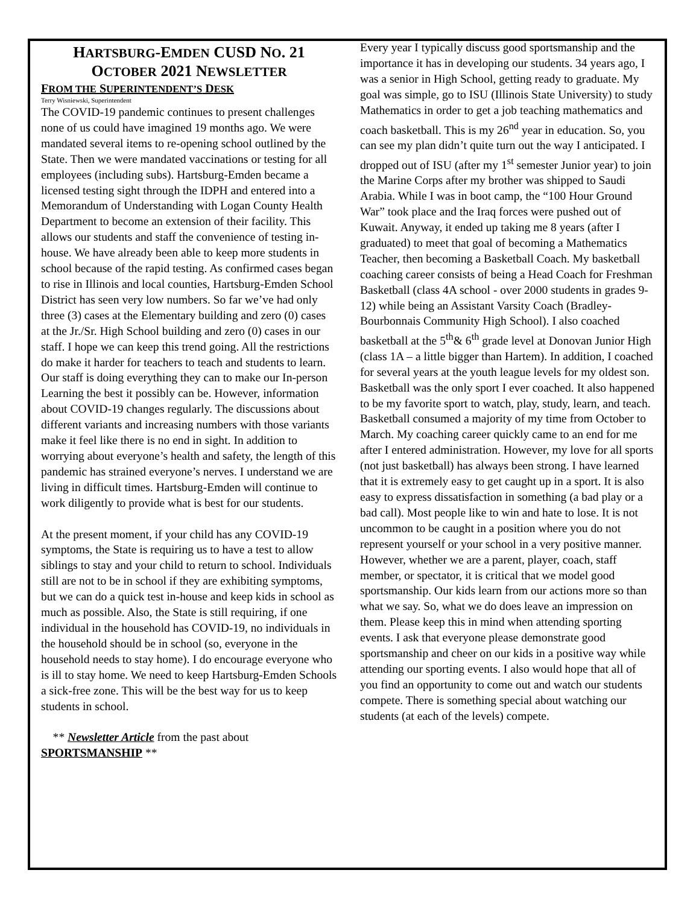HARTSBURG-EMDEN CUSD NO. 21
OCTOBER 2021 NEWSLETTER
FROM THE SUPERINTENDENT’S DESK
Terry Wisniewski, Superintendent
The COVID-19 pandemic continues to present challenges none of us could have imagined 19 months ago. We were mandated several items to re-opening school outlined by the State. Then we were mandated vaccinations or testing for all employees (including subs). Hartsburg-Emden became a licensed testing sight through the IDPH and entered into a Memorandum of Understanding with Logan County Health Department to become an extension of their facility. This allows our students and staff the convenience of testing in-house. We have already been able to keep more students in school because of the rapid testing. As confirmed cases began to rise in Illinois and local counties, Hartsburg-Emden School District has seen very low numbers. So far we’ve had only three (3) cases at the Elementary building and zero (0) cases at the Jr./Sr. High School building and zero (0) cases in our staff. I hope we can keep this trend going. All the restrictions do make it harder for teachers to teach and students to learn. Our staff is doing everything they can to make our In-person Learning the best it possibly can be. However, information about COVID-19 changes regularly. The discussions about different variants and increasing numbers with those variants make it feel like there is no end in sight. In addition to worrying about everyone’s health and safety, the length of this pandemic has strained everyone’s nerves. I understand we are living in difficult times. Hartsburg-Emden will continue to work diligently to provide what is best for our students.
At the present moment, if your child has any COVID-19 symptoms, the State is requiring us to have a test to allow siblings to stay and your child to return to school. Individuals still are not to be in school if they are exhibiting symptoms, but we can do a quick test in-house and keep kids in school as much as possible. Also, the State is still requiring, if one individual in the household has COVID-19, no individuals in the household should be in school (so, everyone in the household needs to stay home). I do encourage everyone who is ill to stay home. We need to keep Hartsburg-Emden Schools a sick-free zone. This will be the best way for us to keep students in school.
** Newsletter Article from the past about SPORTSMANSHIP **
Every year I typically discuss good sportsmanship and the importance it has in developing our students. 34 years ago, I was a senior in High School, getting ready to graduate. My goal was simple, go to ISU (Illinois State University) to study Mathematics in order to get a job teaching mathematics and coach basketball. This is my 26<sup>nd</sup> year in education. So, you can see my plan didn’t quite turn out the way I anticipated. I dropped out of ISU (after my 1<sup>st</sup> semester Junior year) to join the Marine Corps after my brother was shipped to Saudi Arabia. While I was in boot camp, the “100 Hour Ground War” took place and the Iraq forces were pushed out of Kuwait. Anyway, it ended up taking me 8 years (after I graduated) to meet that goal of becoming a Mathematics Teacher, then becoming a Basketball Coach. My basketball coaching career consists of being a Head Coach for Freshman Basketball (class 4A school - over 2000 students in grades 9-12) while being an Assistant Varsity Coach (Bradley-Bourbonnais Community High School). I also coached basketball at the 5<sup>th</sup>& 6<sup>th</sup> grade level at Donovan Junior High (class 1A – a little bigger than Hartem). In addition, I coached for several years at the youth league levels for my oldest son. Basketball was the only sport I ever coached. It also happened to be my favorite sport to watch, play, study, learn, and teach. Basketball consumed a majority of my time from October to March. My coaching career quickly came to an end for me after I entered administration. However, my love for all sports (not just basketball) has always been strong. I have learned that it is extremely easy to get caught up in a sport. It is also easy to express dissatisfaction in something (a bad play or a bad call). Most people like to win and hate to lose. It is not uncommon to be caught in a position where you do not represent yourself or your school in a very positive manner. However, whether we are a parent, player, coach, staff member, or spectator, it is critical that we model good sportsmanship. Our kids learn from our actions more so than what we say. So, what we do does leave an impression on them. Please keep this in mind when attending sporting events. I ask that everyone please demonstrate good sportsmanship and cheer on our kids in a positive way while attending our sporting events. I also would hope that all of you find an opportunity to come out and watch our students compete. There is something special about watching our students (at each of the levels) compete.